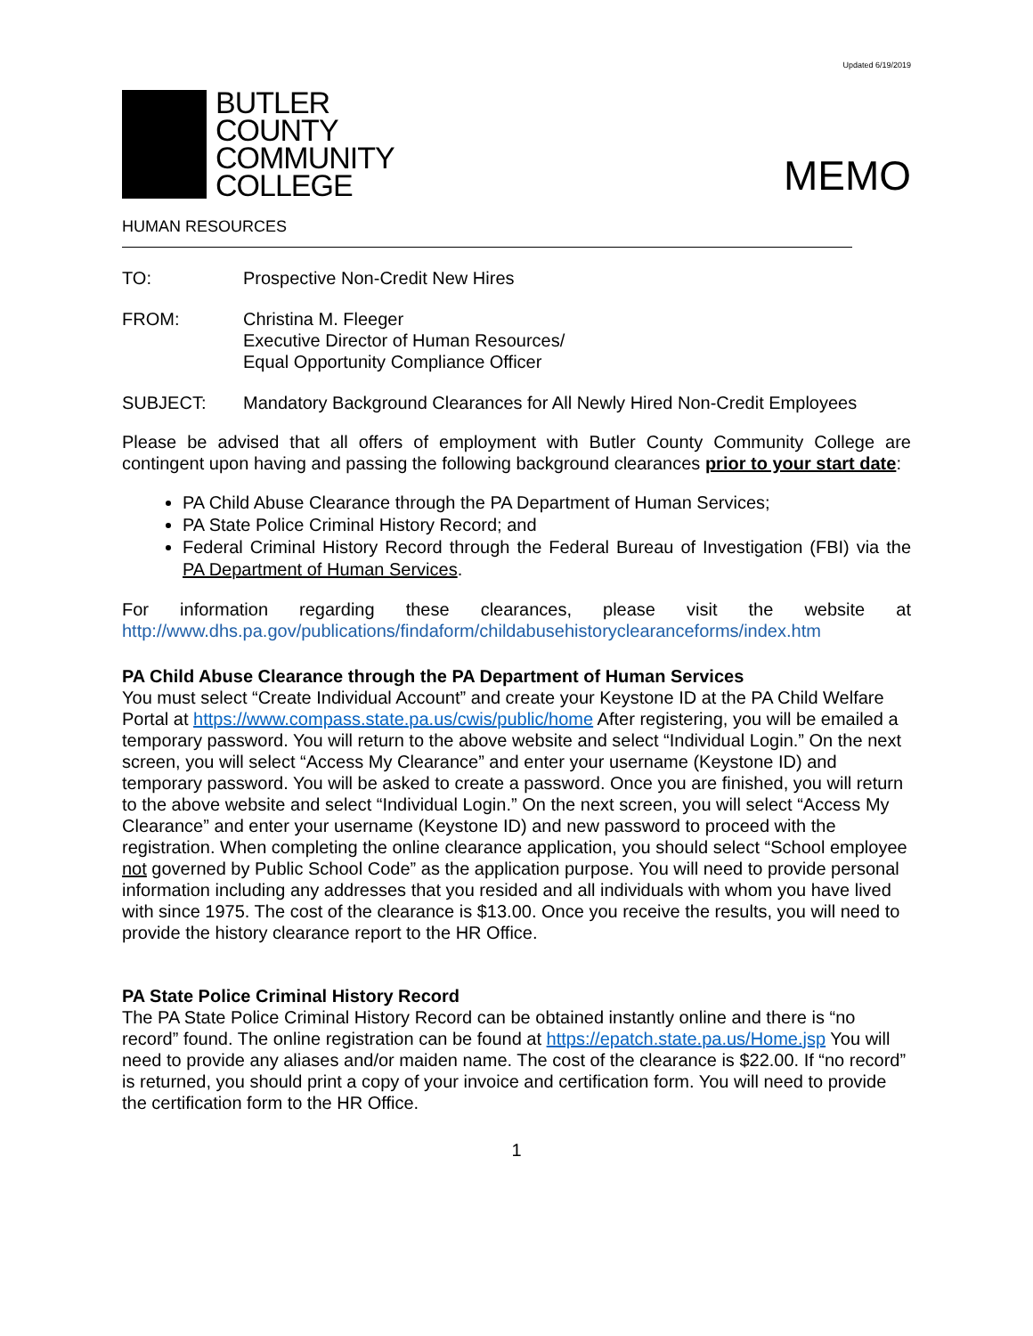Updated 6/19/2019
BUTLER
COUNTY
COMMUNITY
COLLEGE
MEMO
HUMAN RESOURCES
TO: Prospective Non-Credit New Hires
FROM: Christina M. Fleeger
Executive Director of Human Resources/
Equal Opportunity Compliance Officer
SUBJECT: Mandatory Background Clearances for All Newly Hired Non-Credit Employees
Please be advised that all offers of employment with Butler County Community College are contingent upon having and passing the following background clearances prior to your start date:
PA Child Abuse Clearance through the PA Department of Human Services;
PA State Police Criminal History Record; and
Federal Criminal History Record through the Federal Bureau of Investigation (FBI) via the PA Department of Human Services.
For information regarding these clearances, please visit the website at
http://www.dhs.pa.gov/publications/findaform/childabusehistoryclearanceforms/index.htm
PA Child Abuse Clearance through the PA Department of Human Services
You must select “Create Individual Account” and create your Keystone ID at the PA Child Welfare Portal at https://www.compass.state.pa.us/cwis/public/home After registering, you will be emailed a temporary password. You will return to the above website and select “Individual Login.” On the next screen, you will select “Access My Clearance” and enter your username (Keystone ID) and temporary password. You will be asked to create a password. Once you are finished, you will return to the above website and select “Individual Login.” On the next screen, you will select “Access My Clearance” and enter your username (Keystone ID) and new password to proceed with the registration. When completing the online clearance application, you should select “School employee not governed by Public School Code” as the application purpose. You will need to provide personal information including any addresses that you resided and all individuals with whom you have lived with since 1975. The cost of the clearance is $13.00. Once you receive the results, you will need to provide the history clearance report to the HR Office.
PA State Police Criminal History Record
The PA State Police Criminal History Record can be obtained instantly online and there is “no record” found. The online registration can be found at https://epatch.state.pa.us/Home.jsp You will need to provide any aliases and/or maiden name. The cost of the clearance is $22.00. If “no record” is returned, you should print a copy of your invoice and certification form. You will need to provide the certification form to the HR Office.
1